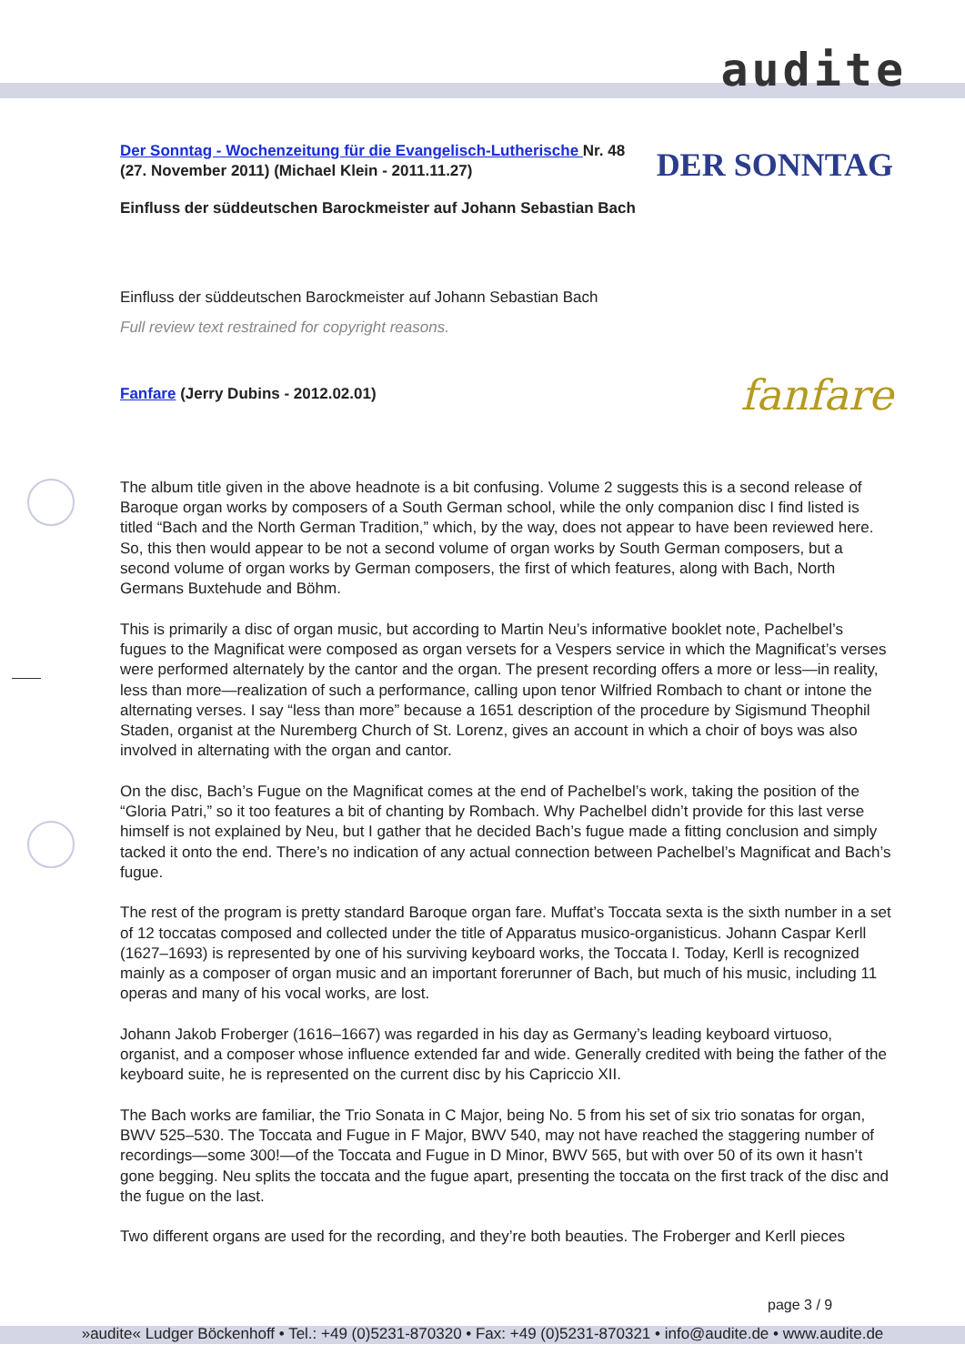audite
Der Sonntag - Wochenzeitung für die Evangelisch-Lutherische Nr. 48 (27. November 2011) (Michael Klein - 2011.11.27)
DER SONNTAG
Einfluss der süddeutschen Barockmeister auf Johann Sebastian Bach
Einfluss der süddeutschen Barockmeister auf Johann Sebastian Bach
Full review text restrained for copyright reasons.
Fanfare (Jerry Dubins - 2012.02.01)
fanfare
The album title given in the above headnote is a bit confusing. Volume 2 suggests this is a second release of Baroque organ works by composers of a South German school, while the only companion disc I find listed is titled “Bach and the North German Tradition,” which, by the way, does not appear to have been reviewed here. So, this then would appear to be not a second volume of organ works by South German composers, but a second volume of organ works by German composers, the first of which features, along with Bach, North Germans Buxtehude and Böhm.
This is primarily a disc of organ music, but according to Martin Neu’s informative booklet note, Pachelbel’s fugues to the Magnificat were composed as organ versets for a Vespers service in which the Magnificat’s verses were performed alternately by the cantor and the organ. The present recording offers a more or less—in reality, less than more—realization of such a performance, calling upon tenor Wilfried Rombach to chant or intone the alternating verses. I say “less than more” because a 1651 description of the procedure by Sigismund Theophil Staden, organist at the Nuremberg Church of St. Lorenz, gives an account in which a choir of boys was also involved in alternating with the organ and cantor.
On the disc, Bach’s Fugue on the Magnificat comes at the end of Pachelbel’s work, taking the position of the “Gloria Patri,” so it too features a bit of chanting by Rombach. Why Pachelbel didn’t provide for this last verse himself is not explained by Neu, but I gather that he decided Bach’s fugue made a fitting conclusion and simply tacked it onto the end. There’s no indication of any actual connection between Pachelbel’s Magnificat and Bach’s fugue.
The rest of the program is pretty standard Baroque organ fare. Muffat’s Toccata sexta is the sixth number in a set of 12 toccatas composed and collected under the title of Apparatus musico-organisticus. Johann Caspar Kerll (1627–1693) is represented by one of his surviving keyboard works, the Toccata I. Today, Kerll is recognized mainly as a composer of organ music and an important forerunner of Bach, but much of his music, including 11 operas and many of his vocal works, are lost.
Johann Jakob Froberger (1616–1667) was regarded in his day as Germany’s leading keyboard virtuoso, organist, and a composer whose influence extended far and wide. Generally credited with being the father of the keyboard suite, he is represented on the current disc by his Capriccio XII.
The Bach works are familiar, the Trio Sonata in C Major, being No. 5 from his set of six trio sonatas for organ, BWV 525–530. The Toccata and Fugue in F Major, BWV 540, may not have reached the staggering number of recordings—some 300!—of the Toccata and Fugue in D Minor, BWV 565, but with over 50 of its own it hasn’t gone begging. Neu splits the toccata and the fugue apart, presenting the toccata on the first track of the disc and the fugue on the last.
Two different organs are used for the recording, and they’re both beauties. The Froberger and Kerll pieces
page 3 / 9
»audite« Ludger Böckenhoff • Tel.: +49 (0)5231-870320 • Fax: +49 (0)5231-870321 • info@audite.de • www.audite.de